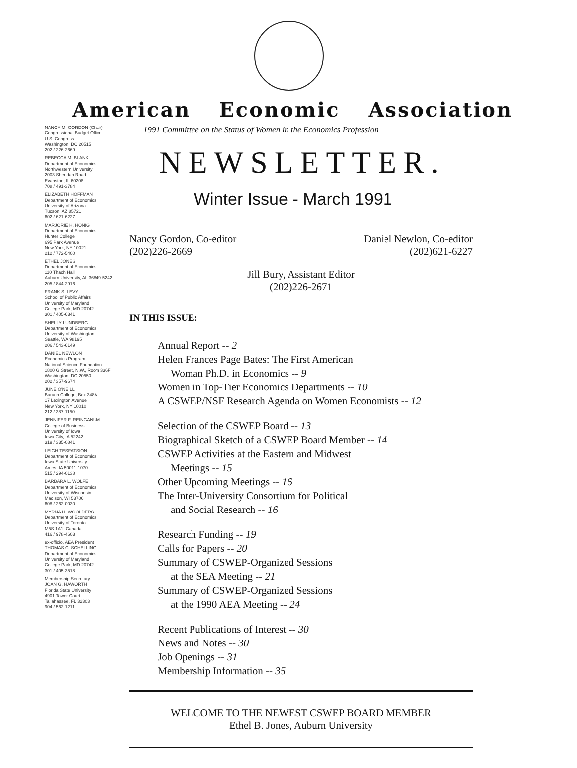American Economic Association
NANCY M. GORDON (Chair)
Congressional Budget Office
U.S. Congress
Washington, DC 20515
202 / 226-2669
REBECCA M. BLANK
Department of Economics
Northwestern University
2003 Sheridan Road
Evanston, IL 60208
708 / 491-3784
ELIZABETH HOFFMAN
Department of Economics
University of Arizona
Tucson, AZ 85721
602 / 621-6227
MARJORIE H. HONIG
Department of Economics
Hunter College
695 Park Avenue
New York, NY 10021
212 / 772-5400
ETHEL JONES
Department of Economics
110 Thach Hall
Auburn University, AL 36849-5242
205 / 844-2916
FRANK S. LEVY
School of Public Affairs
University of Maryland
College Park, MD 20742
301 / 405-6341
SHELLY LUNDBERG
Department of Economics
University of Washington
Seattle, WA 98195
206 / 543-6149
DANIEL NEWLON
Economics Program
National Science Foundation
1800 G Street, N.W., Room 336F
Washington, DC 20550
202 / 357-9674
JUNE O'NEILL
Baruch College, Box 348A
17 Lexington Avenue
New York, NY 10010
212 / 387-1150
JENNIFER F. REINGANUM
College of Business
University of Iowa
Iowa City, IA 52242
319 / 335-0841
LEIGH TESFATSION
Department of Economics
Iowa State University
Ames, IA 50011-1070
515 / 294-0138
BARBARA L. WOLFE
Department of Economics
University of Wisconsin
Madison, WI 53706
608 / 262-0030
MYRNA H. WOOLDERS
Department of Economics
University of Toronto
M5S 1A1, Canada
416 / 978-4603
ex-officio, AEA President
THOMAS C. SCHELLING
Department of Economics
University of Maryland
College Park, MD 20742
301 / 405-3518
Membership Secretary
JOAN G. HAWORTH
Florida State University
4901 Tower Court
Tallahassee, FL 32303
904 / 562-1211
1991 Committee on the Status of Women in the Economics Profession
NEWSLETTER.
Winter Issue - March 1991
Nancy Gordon, Co-editor
(202)226-2669
Daniel Newlon, Co-editor
(202)621-6227
Jill Bury, Assistant Editor
(202)226-2671
IN THIS ISSUE:
Annual Report -- 2
Helen Frances Page Bates: The First American
Woman Ph.D. in Economics -- 9
Women in Top-Tier Economics Departments -- 10
A CSWEP/NSF Research Agenda on Women Economists -- 12
Selection of the CSWEP Board -- 13
Biographical Sketch of a CSWEP Board Member -- 14
CSWEP Activities at the Eastern and Midwest
Meetings -- 15
Other Upcoming Meetings -- 16
The Inter-University Consortium for Political
and Social Research -- 16
Research Funding -- 19
Calls for Papers -- 20
Summary of CSWEP-Organized Sessions
at the SEA Meeting -- 21
Summary of CSWEP-Organized Sessions
at the 1990 AEA Meeting -- 24
Recent Publications of Interest -- 30
News and Notes -- 30
Job Openings -- 31
Membership Information -- 35
WELCOME TO THE NEWEST CSWEP BOARD MEMBER
Ethel B. Jones, Auburn University